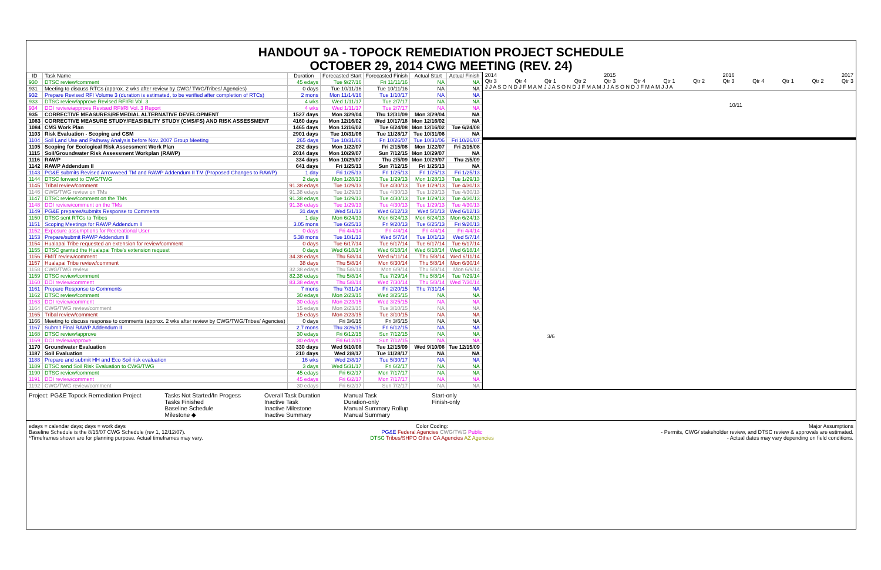HANDOUT 9A - TOPOCK REMEDIATION PROJECT SCHEDULE
OCTOBER 29, 2014 CWG MEETING (REV. 24)
| ID | Task Name | Duration | Forecasted Start | Forecasted Finish | Actual Start | Actual Finish |
| --- | --- | --- | --- | --- | --- | --- |
| 930 | DTSC review/comment | 45 edays | Tue 9/27/16 | Fri 11/11/16 | NA | NA |
| 931 | Meeting to discuss RTCs (approx. 2 wks after review by CWG/ TWG/Tribes/ Agencies) | 0 days | Tue 10/11/16 | Tue 10/11/16 | NA | NA |
| 932 | Prepare Revised RFI Volume 3 (duration is estimated, to be verified after completion of RTCs) | 2 mons | Mon 11/14/16 | Tue 1/10/17 | NA | NA |
| 933 | DTSC review/approve Revised RFI/RI Vol. 3 | 4 wks | Wed 1/11/17 | Tue 2/7/17 | NA | NA |
| 934 | DOI review/approve Revised RFI/RI Vol. 3 Report | 4 wks | Wed 1/11/17 | Tue 2/7/17 | NA | NA |
| 935 | CORRECTIVE MEASURES/REMEDIAL ALTERNATIVE DEVELOPMENT | 1527 days | Mon 3/29/04 | Thu 12/31/09 | Mon 3/29/04 | NA |
| 1083 | CORRECTIVE MEASURE STUDY/FEASIBILITY STUDY (CMS/FS) AND RISK ASSESSMENT | 4160 days | Mon 12/16/02 | Wed 10/17/18 | Mon 12/16/02 | NA |
| 1084 | CMS Work Plan | 1465 days | Mon 12/16/02 | Tue 6/24/08 | Mon 12/16/02 | Tue 6/24/08 |
| 1103 | Risk Evaluation - Scoping and CSM | 2901 days | Tue 10/31/06 | Tue 11/28/17 | Tue 10/31/06 | NA |
| 1104 | Soil Land Use and Pathway Analysis before Nov. 2007 Group Meeting | 265 days | Tue 10/31/06 | Fri 10/26/07 | Tue 10/31/06 | Fri 10/26/07 |
| 1105 | Scoping for Ecological Risk Assessment Work Plan | 282 days | Mon 1/22/07 | Fri 2/15/08 | Mon 1/22/07 | Fri 2/15/08 |
| 1115 | Soil/Groundwater Risk Assessment Workplan (RAWP) | 2014 days | Mon 10/29/07 | Sun 7/12/15 | Mon 10/29/07 | NA |
| 1116 | RAWP | 334 days | Mon 10/29/07 | Thu 2/5/09 | Mon 10/29/07 | Thu 2/5/09 |
| 1142 | RAWP Addendum II | 641 days | Fri 1/25/13 | Sun 7/12/15 | Fri 1/25/13 | NA |
| 1143 | PG&E submits Revised Arrowweed TM and RAWP Addendum II TM (Proposed Changes to RAWP) | 1 day | Fri 1/25/13 | Fri 1/25/13 | Fri 1/25/13 | Fri 1/25/13 |
| 1144 | DTSC forward to CWG/TWG | 2 days | Mon 1/28/13 | Tue 1/29/13 | Mon 1/28/13 | Tue 1/29/13 |
| 1145 | Tribal review/comment | 91.38 edays | Tue 1/29/13 | Tue 4/30/13 | Tue 1/29/13 | Tue 4/30/13 |
| 1146 | CWG/TWG review on TMs | 91.38 edays | Tue 1/29/13 | Tue 4/30/13 | Tue 1/29/13 | Tue 4/30/13 |
| 1147 | DTSC review/comment on the TMs | 91.38 edays | Tue 1/29/13 | Tue 4/30/13 | Tue 1/29/13 | Tue 4/30/13 |
| 1148 | DOI review/comment on the TMs | 91.38 edays | Tue 1/29/13 | Tue 4/30/13 | Tue 1/29/13 | Tue 4/30/13 |
| 1149 | PG&E prepares/submits Response to Comments | 31 days | Wed 5/1/13 | Wed 6/12/13 | Wed 5/1/13 | Wed 6/12/13 |
| 1150 | DTSC sent RTCs to Tribes | 1 day | Mon 6/24/13 | Mon 6/24/13 | Mon 6/24/13 | Mon 6/24/13 |
| 1151 | Scoping Meetings for RAWP Addendum II | 3.05 mons | Tue 6/25/13 | Fri 9/20/13 | Tue 6/25/13 | Fri 9/20/13 |
| 1152 | Exposure assumptions for Recreational User | 0 days | Fri 4/4/14 | Fri 4/4/14 | Fri 4/4/14 | Fri 4/4/14 |
| 1153 | Prepare/submit RAWP Addendum II | 5.38 mons | Tue 10/1/13 | Wed 5/7/14 | Tue 10/1/13 | Wed 5/7/14 |
| 1154 | Hualapai Tribe requested an extension for review/comment | 0 days | Tue 6/17/14 | Tue 6/17/14 | Tue 6/17/14 | Tue 6/17/14 |
| 1155 | DTSC granted the Hualapai Tribe's extension request | 0 days | Wed 6/18/14 | Wed 6/18/14 | Wed 6/18/14 | Wed 6/18/14 |
| 1156 | FMIT review/comment | 34.38 edays | Thu 5/8/14 | Wed 6/11/14 | Thu 5/8/14 | Wed 6/11/14 |
| 1157 | Hualapai Tribe review/comment | 38 days | Thu 5/8/14 | Mon 6/30/14 | Thu 5/8/14 | Mon 6/30/14 |
| 1158 | CWG/TWG review | 32.38 edays | Thu 5/8/14 | Mon 6/9/14 | Thu 5/8/14 | Mon 6/9/14 |
| 1159 | DTSC review/comment | 82.38 edays | Thu 5/8/14 | Tue 7/29/14 | Thu 5/8/14 | Tue 7/29/14 |
| 1160 | DOI review/comment | 83.38 edays | Thu 5/8/14 | Wed 7/30/14 | Thu 5/8/14 | Wed 7/30/14 |
| 1161 | Prepare Response to Comments | 7 mons | Thu 7/31/14 | Fri 2/20/15 | Thu 7/31/14 | NA |
| 1162 | DTSC review/comment | 30 edays | Mon 2/23/15 | Wed 3/25/15 | NA | NA |
| 1163 | DOI review/comment | 30 edays | Mon 2/23/15 | Wed 3/25/15 | NA | NA |
| 1164 | CWG/TWG review/comment | 15 edays | Mon 2/23/15 | Tue 3/10/15 | NA | NA |
| 1165 | Tribal review/comment | 15 edays | Mon 2/23/15 | Tue 3/10/15 | NA | NA |
| 1166 | Meeting to discuss response to comments (approx. 2 wks after review by CWG/TWG/Tribes/ Agencies) | 0 days | Fri 3/6/15 | Fri 3/6/15 | NA | NA |
| 1167 | Submit Final RAWP Addendum II | 2.7 mons | Thu 3/26/15 | Fri 6/12/15 | NA | NA |
| 1168 | DTSC review/approve | 30 edays | Fri 6/12/15 | Sun 7/12/15 | NA | NA |
| 1169 | DOI review/approve | 30 edays | Fri 6/12/15 | Sun 7/12/15 | NA | NA |
| 1170 | Groundwater Evaluation | 330 days | Wed 9/10/08 | Tue 12/15/09 | Wed 9/10/08 | Tue 12/15/09 |
| 1187 | Soil Evaluation | 210 days | Wed 2/8/17 | Tue 11/28/17 | NA | NA |
| 1188 | Prepare and submit HH and Eco Soil risk evaluation | 16 wks | Wed 2/8/17 | Tue 5/30/17 | NA | NA |
| 1189 | DTSC send Soil Risk Evaluation to CWG/TWG | 3 days | Wed 5/31/17 | Fri 6/2/17 | NA | NA |
| 1190 | DTSC review/comment | 45 edays | Fri 6/2/17 | Mon 7/17/17 | NA | NA |
| 1191 | DOI review/comment | 45 edays | Fri 6/2/17 | Mon 7/17/17 | NA | NA |
| 1192 | CWG/TWG review/comment | 30 edays | Fri 6/2/17 | Sun 7/2/17 | NA | NA |
2014 2015 2016 2017
Qtr 3 Qtr 4 Qtr 1 Qtr 2 Qtr 3 Qtr 4 Qtr 1 Qtr 2 Qtr 3 Qtr 4 Qtr 1 Qtr 2 Qtr 3
J J A S O N D J F M A M J J A S O N D J F M A M J J A S O N D J F M A M J J A
10/11
3/6
Project: PG&E Topock Remediation Project
Tasks Not Started/In Progess
Tasks Finished
Baseline Schedule
Milestone ◆
Overall Task Duration
Inactive Task
Inactive Milestone
Inactive Summary
Manual Task
Duration-only
Manual Summary Rollup
Manual Summary
Start-only
Finish-only
edays = calendar days; days = work days
Baseline Schedule is the 8/15/07 CWG Schedule (rev 1, 12/12/07).
*Timeframes shown are for planning purpose. Actual timeframes may vary.
Color Coding:
PG&E Federal Agencies CWG/TWG Public
DTSC Tribes/SHPO Other CA Agencies AZ Agencies
Major Assumptions
- Permits, CWG/ stakeholder review, and DTSC review & approvals are estimated.
- Actual dates may vary depending on field conditions.